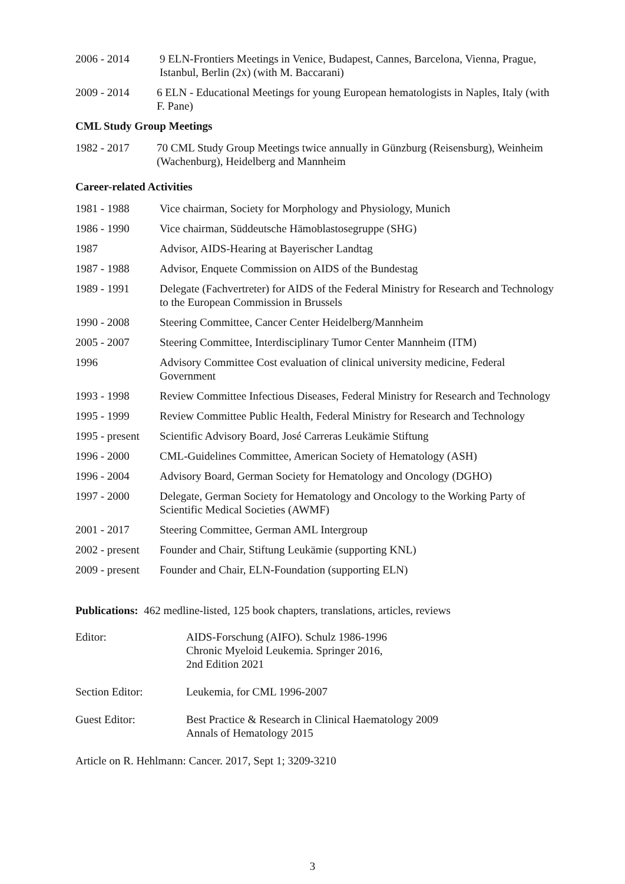2006 - 2014 9 ELN-Frontiers Meetings in Venice, Budapest, Cannes, Barcelona, Vienna, Prague, Istanbul, Berlin (2x) (with M. Baccarani)
2009 - 2014 6 ELN - Educational Meetings for young European hematologists in Naples, Italy (with F. Pane)
CML Study Group Meetings
1982 - 2017 70 CML Study Group Meetings twice annually in Günzburg (Reisensburg), Weinheim (Wachenburg), Heidelberg and Mannheim
Career-related Activities
1981 - 1988 Vice chairman, Society for Morphology and Physiology, Munich
1986 - 1990 Vice chairman, Süddeutsche Hämoblastosegruppe (SHG)
1987 Advisor, AIDS-Hearing at Bayerischer Landtag
1987 - 1988 Advisor, Enquete Commission on AIDS of the Bundestag
1989 - 1991 Delegate (Fachvertreter) for AIDS of the Federal Ministry for Research and Technology to the European Commission in Brussels
1990 - 2008 Steering Committee, Cancer Center Heidelberg/Mannheim
2005 - 2007 Steering Committee, Interdisciplinary Tumor Center Mannheim (ITM)
1996 Advisory Committee Cost evaluation of clinical university medicine, Federal Government
1993 - 1998 Review Committee Infectious Diseases, Federal Ministry for Research and Technology
1995 - 1999 Review Committee Public Health, Federal Ministry for Research and Technology
1995 - present
Scientific Advisory Board, José Carreras Leukämie Stiftung
1996 - 2000 CML-Guidelines Committee, American Society of Hematology (ASH)
1996 - 2004 Advisory Board, German Society for Hematology and Oncology (DGHO)
1997 - 2000 Delegate, German Society for Hematology and Oncology to the Working Party of Scientific Medical Societies (AWMF)
2001 - 2017 Steering Committee, German AML Intergroup
2002 - present
Founder and Chair, Stiftung Leukämie (supporting KNL)
2009 - present
Founder and Chair, ELN-Foundation (supporting ELN)
Publications: 462 medline-listed, 125 book chapters, translations, articles, reviews
Editor: AIDS-Forschung (AIFO). Schulz 1986-1996
Chronic Myeloid Leukemia. Springer 2016,
2nd Edition 2021
Section Editor: Leukemia, for CML 1996-2007
Guest Editor: Best Practice & Research in Clinical Haematology 2009
Annals of Hematology 2015
Article on R. Hehlmann: Cancer. 2017, Sept 1; 3209-3210
3